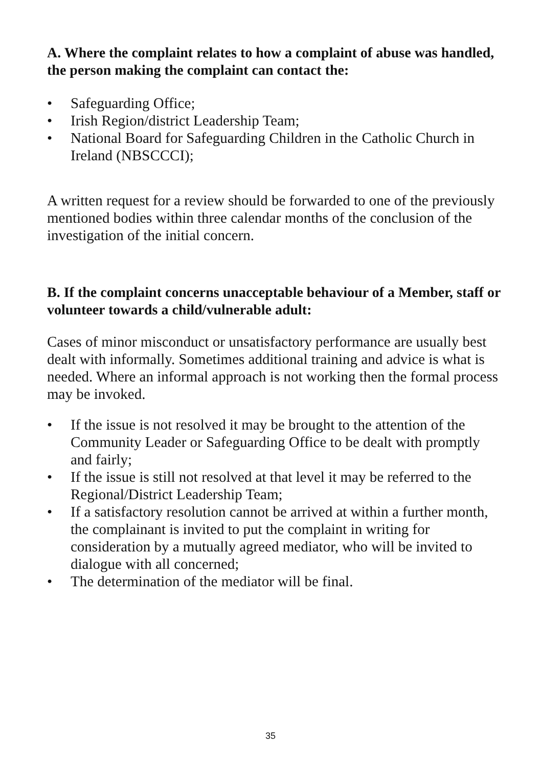A. Where the complaint relates to how a complaint of abuse was handled, the person making the complaint can contact the:
• Safeguarding Office;
• Irish Region/district Leadership Team;
• National Board for Safeguarding Children in the Catholic Church in Ireland (NBSCCCI);
A written request for a review should be forwarded to one of the previously mentioned bodies within three calendar months of the conclusion of the investigation of the initial concern.
B. If the complaint concerns unacceptable behaviour of a Member, staff or volunteer towards a child/vulnerable adult:
Cases of minor misconduct or unsatisfactory performance are usually best dealt with informally. Sometimes additional training and advice is what is needed. Where an informal approach is not working then the formal process may be invoked.
• If the issue is not resolved it may be brought to the attention of the Community Leader or Safeguarding Office to be dealt with promptly and fairly;
• If the issue is still not resolved at that level it may be referred to the Regional/District Leadership Team;
• If a satisfactory resolution cannot be arrived at within a further month, the complainant is invited to put the complaint in writing for consideration by a mutually agreed mediator, who will be invited to dialogue with all concerned;
• The determination of the mediator will be final.
35